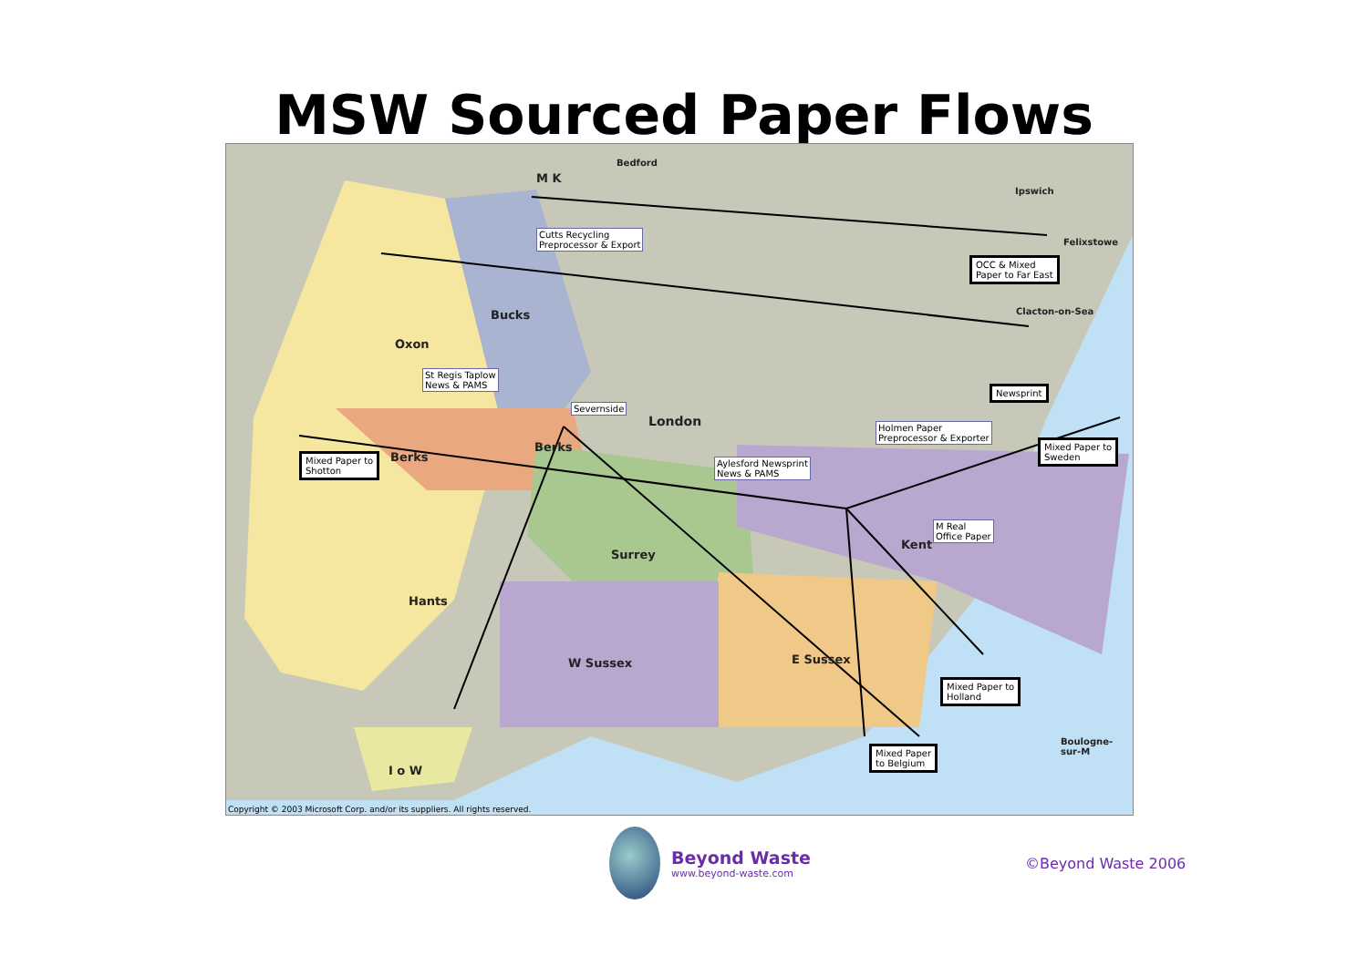MSW Sourced Paper Flows
M K
Bedford
Ipswich
Felixstowe
Clacton-on-Sea Bucks
Oxon
London
Berks
Berks
Surrey
Kent
Hants
W Sussex E Sussex
I o W
Boulogne-sur-M
Cutts Recycling
Preprocessor & Export
St Regis Taplow
News & PAMS
Severnside
Aylesford Newsprint
News & PAMS
Holmen Paper
Preprocessor & Exporter
M Real
Office Paper
OCC & Mixed
Paper to Far East
Newsprint
Mixed Paper to
Sweden Mixed Paper to
Shotton
Mixed Paper to
Holland
Mixed Paper
to Belgium
Copyright © 2003 Microsoft Corp. and/or its suppliers. All rights reserved.
Beyond Waste
www.beyond-waste.com
©Beyond Waste 2006